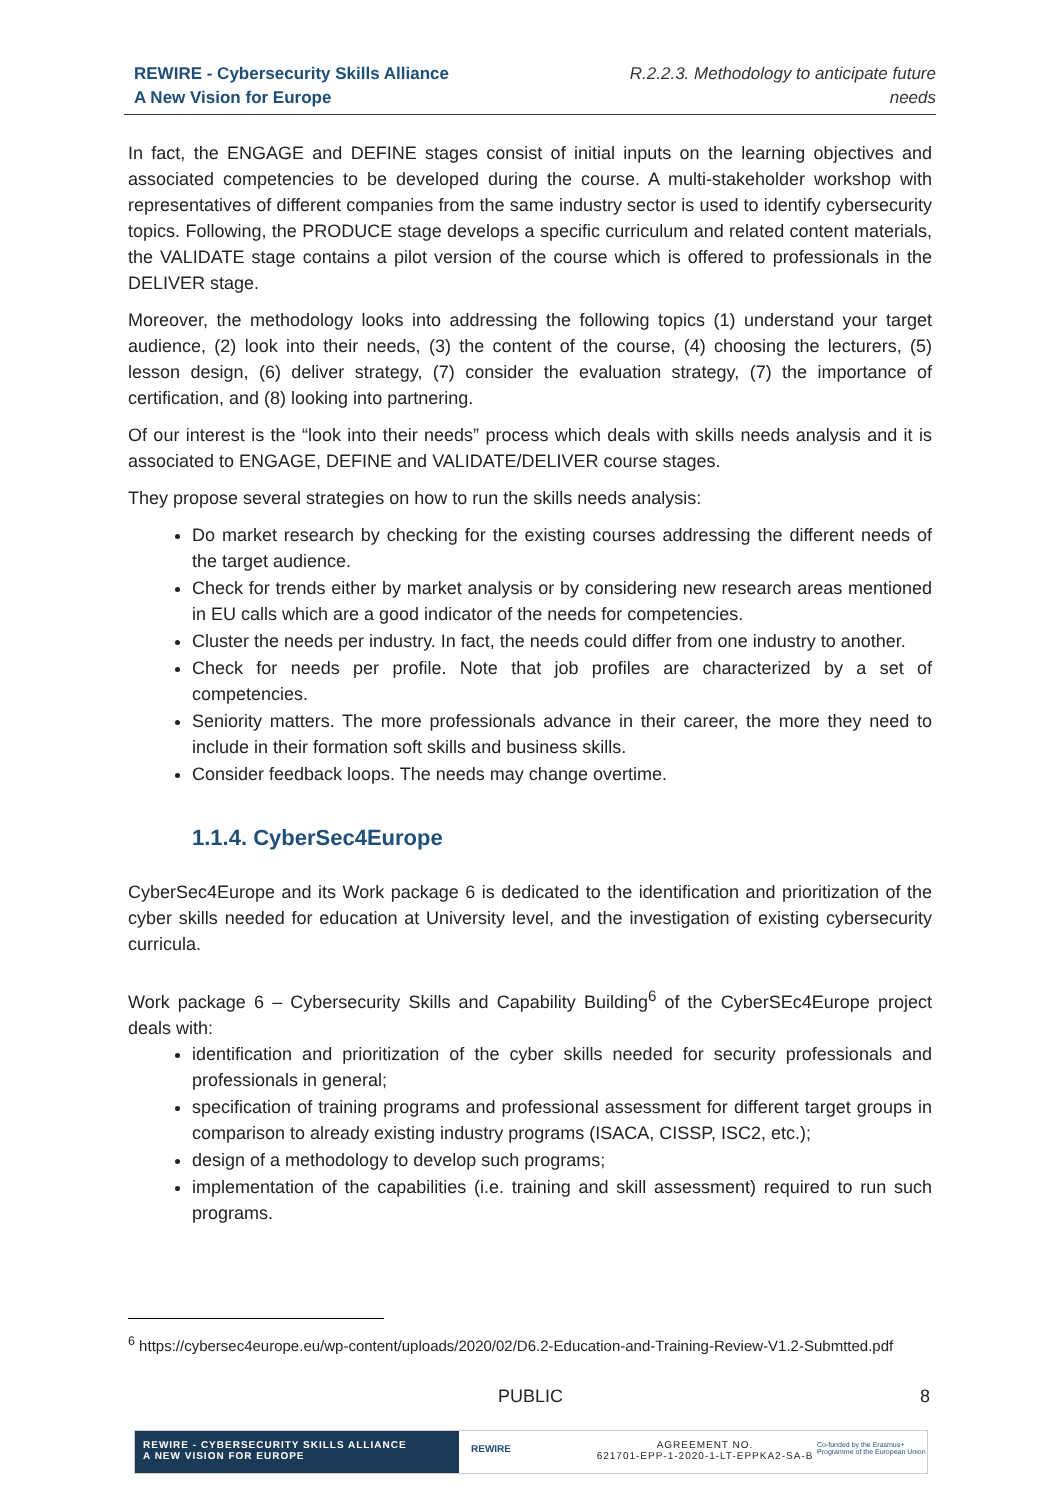REWIRE - Cybersecurity Skills Alliance
A New Vision for Europe
R.2.2.3. Methodology to anticipate future
needs
In fact, the ENGAGE and DEFINE stages consist of initial inputs on the learning objectives and associated competencies to be developed during the course. A multi-stakeholder workshop with representatives of different companies from the same industry sector is used to identify cybersecurity topics. Following, the PRODUCE stage develops a specific curriculum and related content materials, the VALIDATE stage contains a pilot version of the course which is offered to professionals in the DELIVER stage.
Moreover, the methodology looks into addressing the following topics (1) understand your target audience, (2) look into their needs, (3) the content of the course, (4) choosing the lecturers, (5) lesson design, (6) deliver strategy, (7) consider the evaluation strategy, (7) the importance of certification, and (8) looking into partnering.
Of our interest is the “look into their needs” process which deals with skills needs analysis and it is associated to ENGAGE, DEFINE and VALIDATE/DELIVER course stages.
They propose several strategies on how to run the skills needs analysis:
Do market research by checking for the existing courses addressing the different needs of the target audience.
Check for trends either by market analysis or by considering new research areas mentioned in EU calls which are a good indicator of the needs for competencies.
Cluster the needs per industry. In fact, the needs could differ from one industry to another.
Check for needs per profile. Note that job profiles are characterized by a set of competencies.
Seniority matters. The more professionals advance in their career, the more they need to include in their formation soft skills and business skills.
Consider feedback loops. The needs may change overtime.
1.1.4. CyberSec4Europe
CyberSec4Europe and its Work package 6 is dedicated to the identification and prioritization of the cyber skills needed for education at University level, and the investigation of existing cybersecurity curricula.
Work package 6 – Cybersecurity Skills and Capability Building<sup>6</sup> of the CyberSEc4Europe project deals with:
identification and prioritization of the cyber skills needed for security professionals and professionals in general;
specification of training programs and professional assessment for different target groups in comparison to already existing industry programs (ISACA, CISSP, ISC2, etc.);
design of a methodology to develop such programs;
implementation of the capabilities (i.e. training and skill assessment) required to run such programs.
<sup>6</sup> https://cybersec4europe.eu/wp-content/uploads/2020/02/D6.2-Education-and-Training-Review-V1.2-Submtted.pdf
PUBLIC 8
REWIRE - CYBERSECURITY SKILLS ALLIANCE
A NEW VISION FOR EUROPE
REWIRE
AGREEMENT NO.
621701-EPP-1-2020-1-LT-EPPKA2-SA-B
Co-funded by the Erasmus+ Programme of the European Union